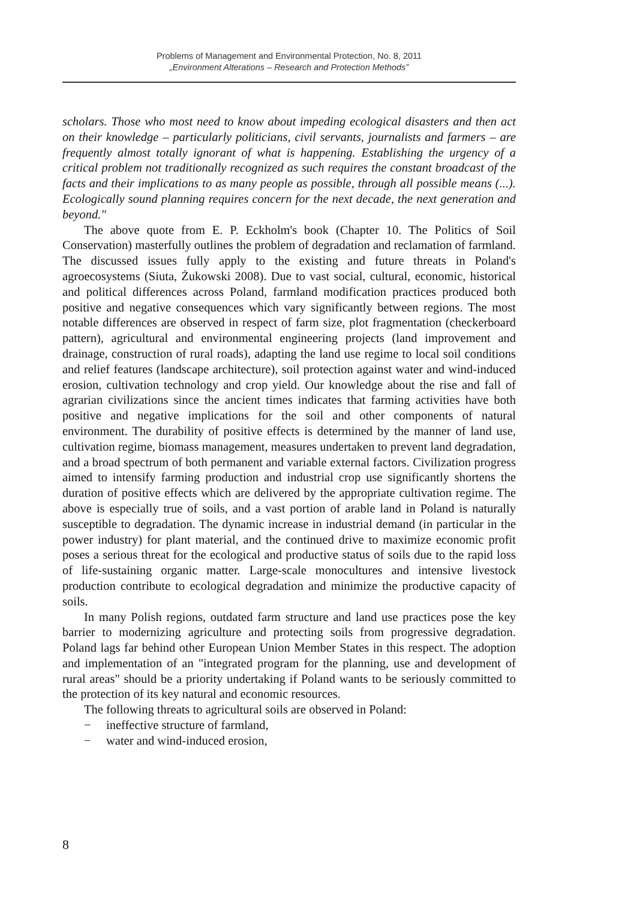Problems of Management and Environmental Protection, No. 8, 2011
„Environment Alterations – Research and Protection Methods”
scholars. Those who most need to know about impeding ecological disasters and then act on their knowledge – particularly politicians, civil servants, journalists and farmers – are frequently almost totally ignorant of what is happening. Establishing the urgency of a critical problem not traditionally recognized as such requires the constant broadcast of the facts and their implications to as many people as possible, through all possible means (...). Ecologically sound planning requires concern for the next decade, the next generation and beyond."
The above quote from E. P. Eckholm's book (Chapter 10. The Politics of Soil Conservation) masterfully outlines the problem of degradation and reclamation of farmland. The discussed issues fully apply to the existing and future threats in Poland's agroecosystems (Siuta, Żukowski 2008). Due to vast social, cultural, economic, historical and political differences across Poland, farmland modification practices produced both positive and negative consequences which vary significantly between regions. The most notable differences are observed in respect of farm size, plot fragmentation (checkerboard pattern), agricultural and environmental engineering projects (land improvement and drainage, construction of rural roads), adapting the land use regime to local soil conditions and relief features (landscape architecture), soil protection against water and wind-induced erosion, cultivation technology and crop yield. Our knowledge about the rise and fall of agrarian civilizations since the ancient times indicates that farming activities have both positive and negative implications for the soil and other components of natural environment. The durability of positive effects is determined by the manner of land use, cultivation regime, biomass management, measures undertaken to prevent land degradation, and a broad spectrum of both permanent and variable external factors. Civilization progress aimed to intensify farming production and industrial crop use significantly shortens the duration of positive effects which are delivered by the appropriate cultivation regime. The above is especially true of soils, and a vast portion of arable land in Poland is naturally susceptible to degradation. The dynamic increase in industrial demand (in particular in the power industry) for plant material, and the continued drive to maximize economic profit poses a serious threat for the ecological and productive status of soils due to the rapid loss of life-sustaining organic matter. Large-scale monocultures and intensive livestock production contribute to ecological degradation and minimize the productive capacity of soils.
In many Polish regions, outdated farm structure and land use practices pose the key barrier to modernizing agriculture and protecting soils from progressive degradation. Poland lags far behind other European Union Member States in this respect. The adoption and implementation of an "integrated program for the planning, use and development of rural areas" should be a priority undertaking if Poland wants to be seriously committed to the protection of its key natural and economic resources.
The following threats to agricultural soils are observed in Poland:
− ineffective structure of farmland,
− water and wind-induced erosion,
8